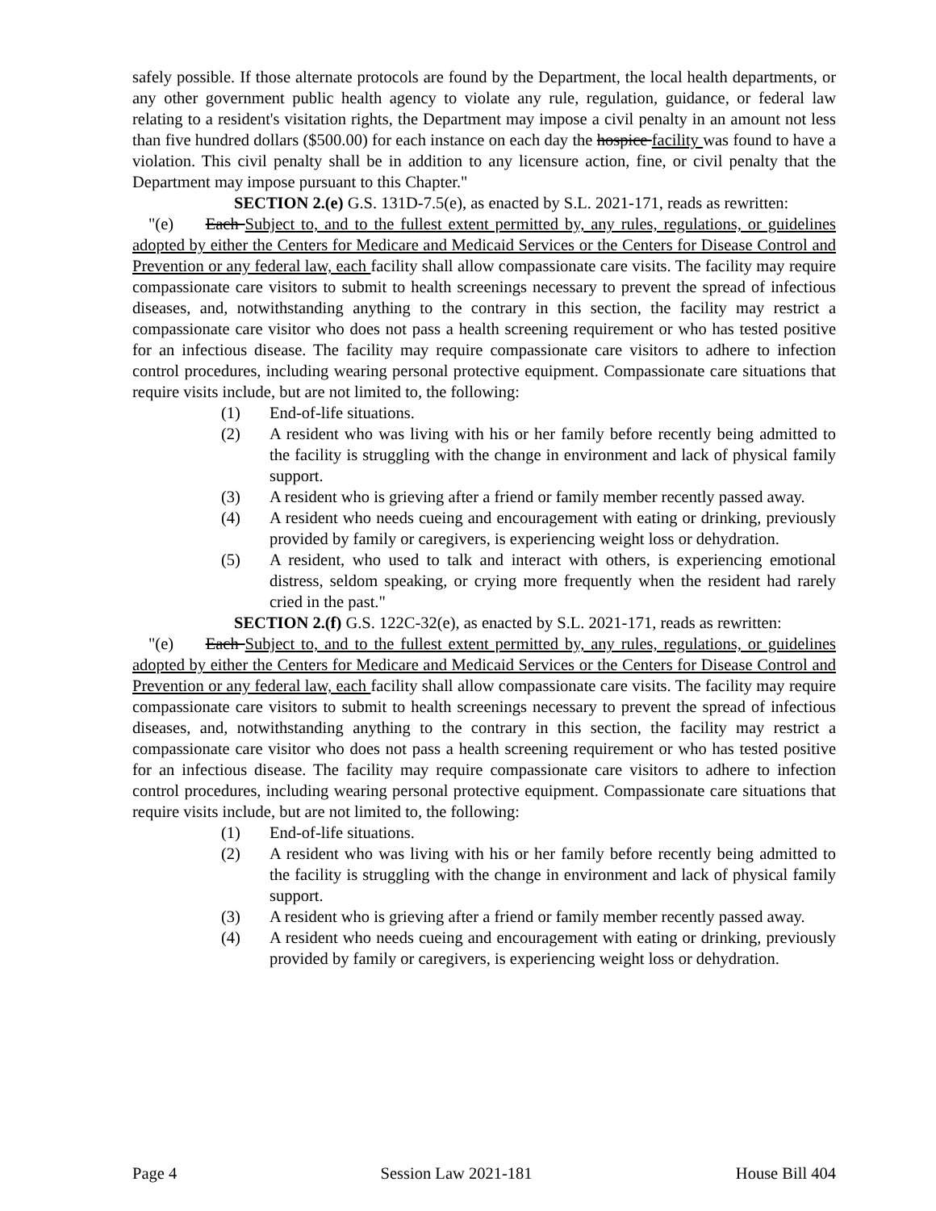safely possible. If those alternate protocols are found by the Department, the local health departments, or any other government public health agency to violate any rule, regulation, guidance, or federal law relating to a resident's visitation rights, the Department may impose a civil penalty in an amount not less than five hundred dollars ($500.00) for each instance on each day the hospice facility was found to have a violation. This civil penalty shall be in addition to any licensure action, fine, or civil penalty that the Department may impose pursuant to this Chapter."
SECTION 2.(e) G.S. 131D-7.5(e), as enacted by S.L. 2021-171, reads as rewritten:
"(e) Each Subject to, and to the fullest extent permitted by, any rules, regulations, or guidelines adopted by either the Centers for Medicare and Medicaid Services or the Centers for Disease Control and Prevention or any federal law, each facility shall allow compassionate care visits. The facility may require compassionate care visitors to submit to health screenings necessary to prevent the spread of infectious diseases, and, notwithstanding anything to the contrary in this section, the facility may restrict a compassionate care visitor who does not pass a health screening requirement or who has tested positive for an infectious disease. The facility may require compassionate care visitors to adhere to infection control procedures, including wearing personal protective equipment. Compassionate care situations that require visits include, but are not limited to, the following:
(1) End-of-life situations.
(2) A resident who was living with his or her family before recently being admitted to the facility is struggling with the change in environment and lack of physical family support.
(3) A resident who is grieving after a friend or family member recently passed away.
(4) A resident who needs cueing and encouragement with eating or drinking, previously provided by family or caregivers, is experiencing weight loss or dehydration.
(5) A resident, who used to talk and interact with others, is experiencing emotional distress, seldom speaking, or crying more frequently when the resident had rarely cried in the past."
SECTION 2.(f) G.S. 122C-32(e), as enacted by S.L. 2021-171, reads as rewritten:
"(e) Each Subject to, and to the fullest extent permitted by, any rules, regulations, or guidelines adopted by either the Centers for Medicare and Medicaid Services or the Centers for Disease Control and Prevention or any federal law, each facility shall allow compassionate care visits. The facility may require compassionate care visitors to submit to health screenings necessary to prevent the spread of infectious diseases, and, notwithstanding anything to the contrary in this section, the facility may restrict a compassionate care visitor who does not pass a health screening requirement or who has tested positive for an infectious disease. The facility may require compassionate care visitors to adhere to infection control procedures, including wearing personal protective equipment. Compassionate care situations that require visits include, but are not limited to, the following:
(1) End-of-life situations.
(2) A resident who was living with his or her family before recently being admitted to the facility is struggling with the change in environment and lack of physical family support.
(3) A resident who is grieving after a friend or family member recently passed away.
(4) A resident who needs cueing and encouragement with eating or drinking, previously provided by family or caregivers, is experiencing weight loss or dehydration.
Page 4 Session Law 2021-181 House Bill 404